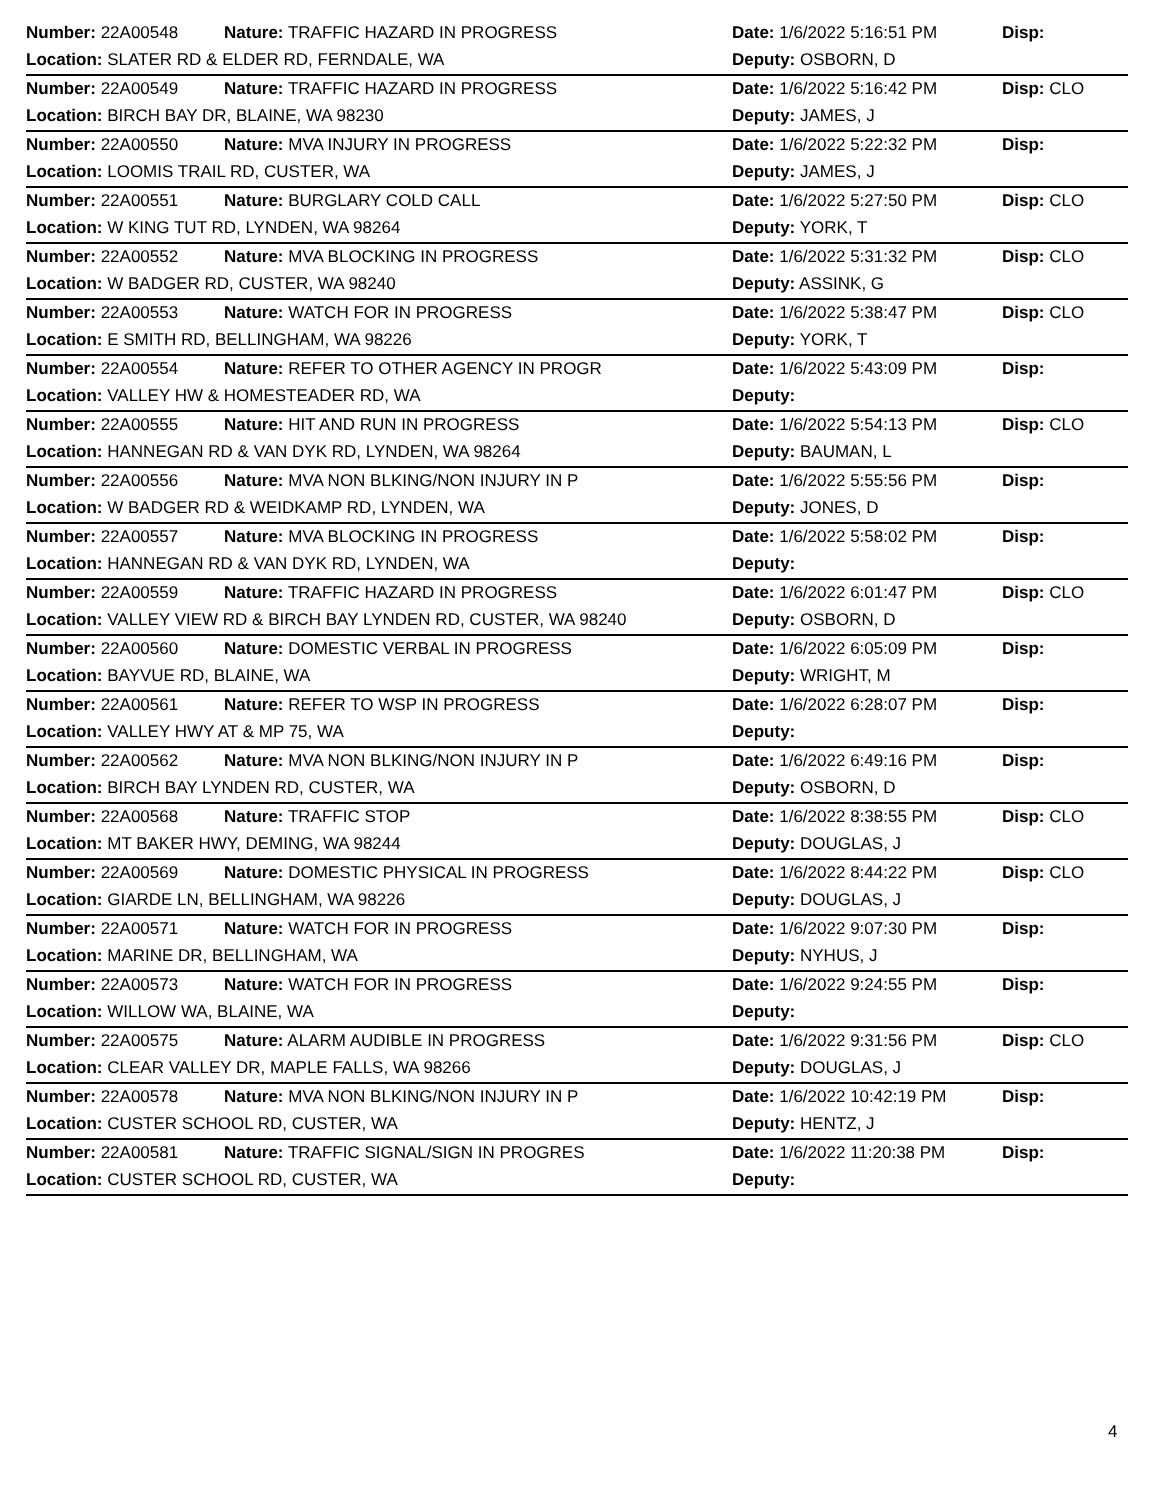| Number: 22A00548 | Nature: TRAFFIC HAZARD IN PROGRESS | Date: 1/6/2022 5:16:51 PM | Disp: |
| Location: SLATER RD & ELDER RD, FERNDALE, WA | | Deputy: OSBORN, D | |
| Number: 22A00549 | Nature: TRAFFIC HAZARD IN PROGRESS | Date: 1/6/2022 5:16:42 PM | Disp: CLO |
| Location: BIRCH BAY DR, BLAINE, WA 98230 | | Deputy: JAMES, J | |
| Number: 22A00550 | Nature: MVA INJURY IN PROGRESS | Date: 1/6/2022 5:22:32 PM | Disp: |
| Location: LOOMIS TRAIL RD, CUSTER, WA | | Deputy: JAMES, J | |
| Number: 22A00551 | Nature: BURGLARY COLD CALL | Date: 1/6/2022 5:27:50 PM | Disp: CLO |
| Location: W KING TUT RD, LYNDEN, WA 98264 | | Deputy: YORK, T | |
| Number: 22A00552 | Nature: MVA BLOCKING IN PROGRESS | Date: 1/6/2022 5:31:32 PM | Disp: CLO |
| Location: W BADGER RD, CUSTER, WA 98240 | | Deputy: ASSINK, G | |
| Number: 22A00553 | Nature: WATCH FOR IN PROGRESS | Date: 1/6/2022 5:38:47 PM | Disp: CLO |
| Location: E SMITH RD, BELLINGHAM, WA 98226 | | Deputy: YORK, T | |
| Number: 22A00554 | Nature: REFER TO OTHER AGENCY IN PROGR | Date: 1/6/2022 5:43:09 PM | Disp: |
| Location: VALLEY HW & HOMESTEADER RD, WA | | Deputy: | |
| Number: 22A00555 | Nature: HIT AND RUN IN PROGRESS | Date: 1/6/2022 5:54:13 PM | Disp: CLO |
| Location: HANNEGAN RD & VAN DYK RD, LYNDEN, WA 98264 | | Deputy: BAUMAN, L | |
| Number: 22A00556 | Nature: MVA NON BLKING/NON INJURY IN P | Date: 1/6/2022 5:55:56 PM | Disp: |
| Location: W BADGER RD & WEIDKAMP RD, LYNDEN, WA | | Deputy: JONES, D | |
| Number: 22A00557 | Nature: MVA BLOCKING IN PROGRESS | Date: 1/6/2022 5:58:02 PM | Disp: |
| Location: HANNEGAN RD & VAN DYK RD, LYNDEN, WA | | Deputy: | |
| Number: 22A00559 | Nature: TRAFFIC HAZARD IN PROGRESS | Date: 1/6/2022 6:01:47 PM | Disp: CLO |
| Location: VALLEY VIEW RD & BIRCH BAY LYNDEN RD, CUSTER, WA 98240 | | Deputy: OSBORN, D | |
| Number: 22A00560 | Nature: DOMESTIC VERBAL IN PROGRESS | Date: 1/6/2022 6:05:09 PM | Disp: |
| Location: BAYVUE RD, BLAINE, WA | | Deputy: WRIGHT, M | |
| Number: 22A00561 | Nature: REFER TO WSP IN PROGRESS | Date: 1/6/2022 6:28:07 PM | Disp: |
| Location: VALLEY HWY AT & MP 75, WA | | Deputy: | |
| Number: 22A00562 | Nature: MVA NON BLKING/NON INJURY IN P | Date: 1/6/2022 6:49:16 PM | Disp: |
| Location: BIRCH BAY LYNDEN RD, CUSTER, WA | | Deputy: OSBORN, D | |
| Number: 22A00568 | Nature: TRAFFIC STOP | Date: 1/6/2022 8:38:55 PM | Disp: CLO |
| Location: MT BAKER HWY, DEMING, WA 98244 | | Deputy: DOUGLAS, J | |
| Number: 22A00569 | Nature: DOMESTIC PHYSICAL IN PROGRESS | Date: 1/6/2022 8:44:22 PM | Disp: CLO |
| Location: GIARDE LN, BELLINGHAM, WA 98226 | | Deputy: DOUGLAS, J | |
| Number: 22A00571 | Nature: WATCH FOR IN PROGRESS | Date: 1/6/2022 9:07:30 PM | Disp: |
| Location: MARINE DR, BELLINGHAM, WA | | Deputy: NYHUS, J | |
| Number: 22A00573 | Nature: WATCH FOR IN PROGRESS | Date: 1/6/2022 9:24:55 PM | Disp: |
| Location: WILLOW WA, BLAINE, WA | | Deputy: | |
| Number: 22A00575 | Nature: ALARM AUDIBLE IN PROGRESS | Date: 1/6/2022 9:31:56 PM | Disp: CLO |
| Location: CLEAR VALLEY DR, MAPLE FALLS, WA 98266 | | Deputy: DOUGLAS, J | |
| Number: 22A00578 | Nature: MVA NON BLKING/NON INJURY IN P | Date: 1/6/2022 10:42:19 PM | Disp: |
| Location: CUSTER SCHOOL RD, CUSTER, WA | | Deputy: HENTZ, J | |
| Number: 22A00581 | Nature: TRAFFIC SIGNAL/SIGN IN PROGRES | Date: 1/6/2022 11:20:38 PM | Disp: |
| Location: CUSTER SCHOOL RD, CUSTER, WA | | Deputy: | |
4